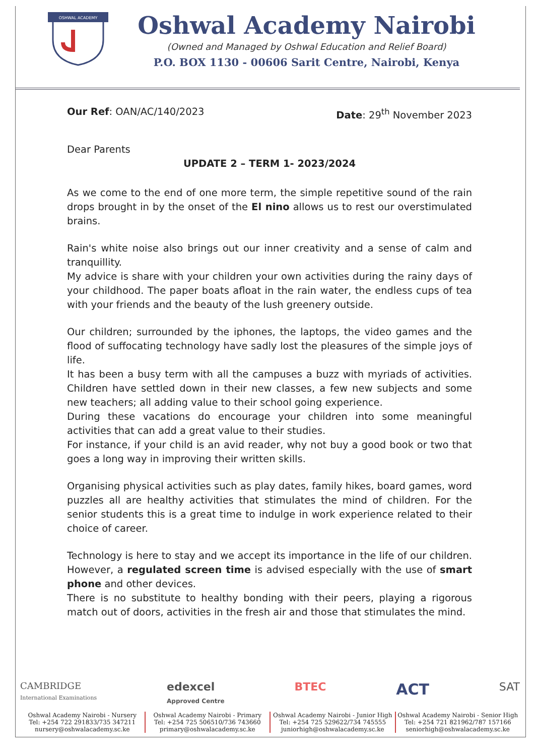OSHWAL ACADEMY
Oshwal Academy Nairobi
(Owned and Managed by Oshwal Education and Relief Board)
P.O. BOX 1130 - 00606 Sarit Centre, Nairobi, Kenya
Our Ref: OAN/AC/140/2023 Date: 29<sup>th</sup> November 2023
Dear Parents
UPDATE 2 – TERM 1- 2023/2024
As we come to the end of one more term, the simple repetitive sound of the rain drops brought in by the onset of the El nino allows us to rest our overstimulated brains.
Rain's white noise also brings out our inner creativity and a sense of calm and tranquillity.
My advice is share with your children your own activities during the rainy days of your childhood. The paper boats afloat in the rain water, the endless cups of tea with your friends and the beauty of the lush greenery outside.
Our children; surrounded by the iphones, the laptops, the video games and the flood of suffocating technology have sadly lost the pleasures of the simple joys of life.
It has been a busy term with all the campuses a buzz with myriads of activities. Children have settled down in their new classes, a few new subjects and some new teachers; all adding value to their school going experience.
During these vacations do encourage your children into some meaningful activities that can add a great value to their studies.
For instance, if your child is an avid reader, why not buy a good book or two that goes a long way in improving their written skills.
Organising physical activities such as play dates, family hikes, board games, word puzzles all are healthy activities that stimulates the mind of children. For the senior students this is a great time to indulge in work experience related to their choice of career.
Technology is here to stay and we accept its importance in the life of our children. However, a regulated screen time is advised especially with the use of smart phone and other devices.
There is no substitute to healthy bonding with their peers, playing a rigorous match out of doors, activities in the fresh air and those that stimulates the mind.
CAMBRIDGE
International Examinations edexcel
Approved Centre BTEC ACT SAT
Oshwal Academy Nairobi - Nursery
Tel: +254 722 291833/735 347211
nursery@oshwalacademy.sc.ke
Oshwal Academy Nairobi - Primary
Tel: +254 725 506510/736 743660
primary@oshwalacademy.sc.ke
Oshwal Academy Nairobi - Junior High
Tel: +254 725 529622/734 745555
juniorhigh@oshwalacademy.sc.ke
Oshwal Academy Nairobi - Senior High
Tel: +254 721 821962/787 157166
seniorhigh@oshwalacademy.sc.ke